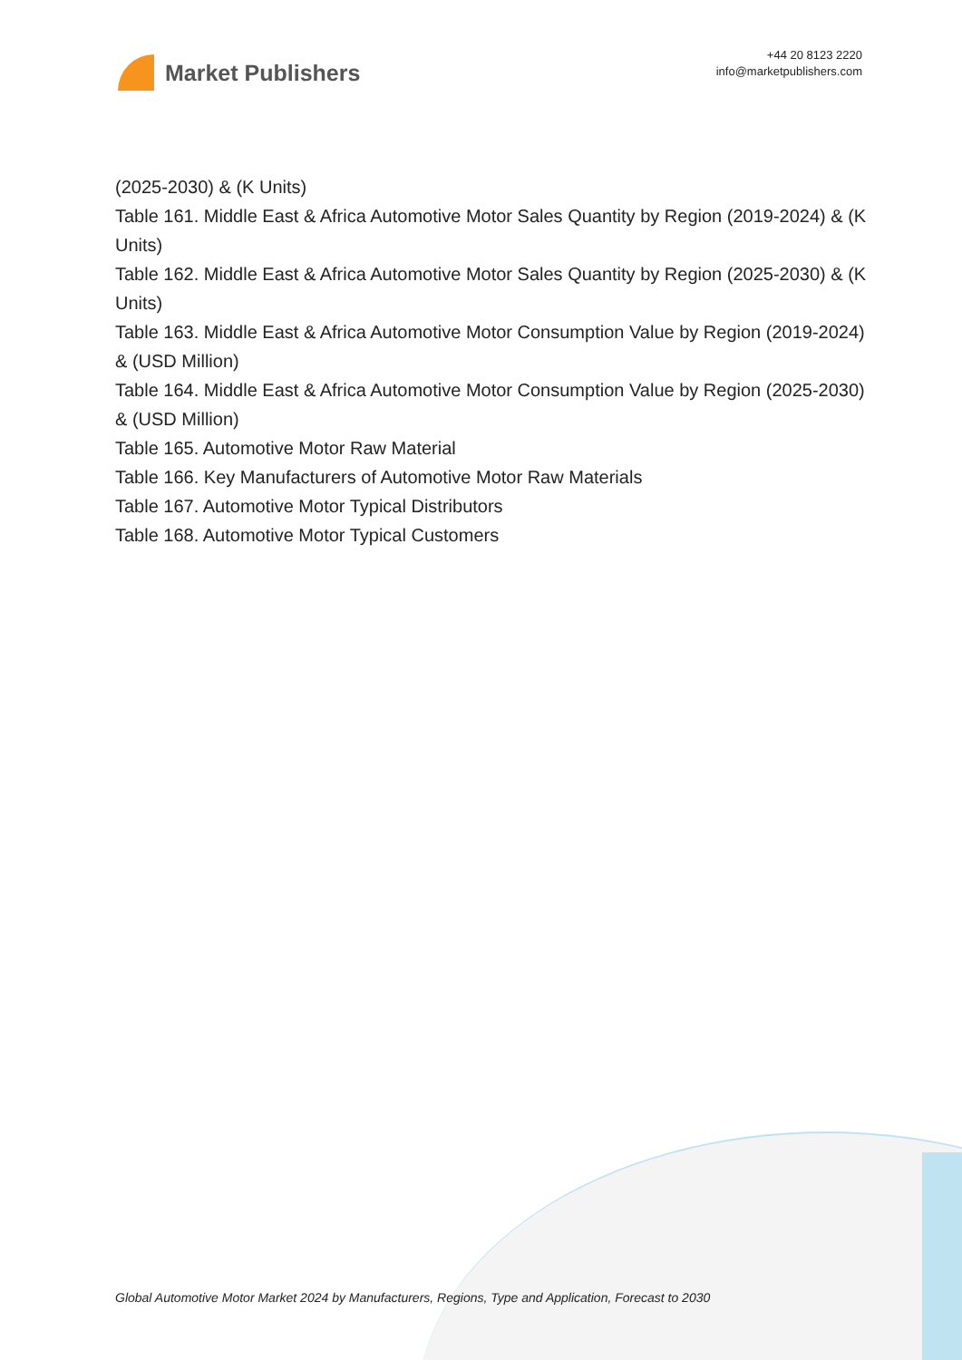Market Publishers
+44 20 8123 2220
info@marketpublishers.com
(2025-2030) & (K Units)
Table 161. Middle East & Africa Automotive Motor Sales Quantity by Region (2019-2024) & (K Units)
Table 162. Middle East & Africa Automotive Motor Sales Quantity by Region (2025-2030) & (K Units)
Table 163. Middle East & Africa Automotive Motor Consumption Value by Region (2019-2024) & (USD Million)
Table 164. Middle East & Africa Automotive Motor Consumption Value by Region (2025-2030) & (USD Million)
Table 165. Automotive Motor Raw Material
Table 166. Key Manufacturers of Automotive Motor Raw Materials
Table 167. Automotive Motor Typical Distributors
Table 168. Automotive Motor Typical Customers
Global Automotive Motor Market 2024 by Manufacturers, Regions, Type and Application, Forecast to 2030